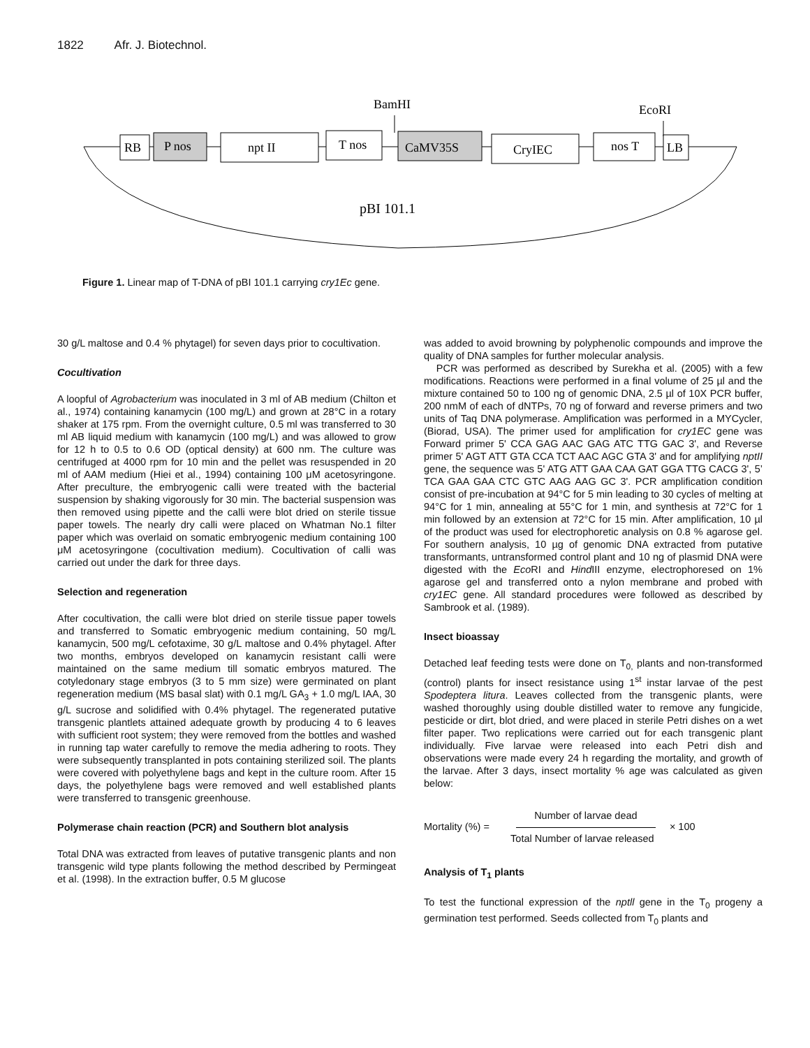1822 Afr. J. Biotechnol.
BamHI
EcoRI
RB
P nos
npt II
T nos
CaMV35S
CryIEC
nos T
LB
pBI 101.1
Figure 1. Linear map of T-DNA of pBI 101.1 carrying cry1Ec gene.
30 g/L maltose and 0.4 % phytagel) for seven days prior to cocultivation.
Cocultivation
A loopful of Agrobacterium was inoculated in 3 ml of AB medium (Chilton et al., 1974) containing kanamycin (100 mg/L) and grown at 28°C in a rotary shaker at 175 rpm. From the overnight culture, 0.5 ml was transferred to 30 ml AB liquid medium with kanamycin (100 mg/L) and was allowed to grow for 12 h to 0.5 to 0.6 OD (optical density) at 600 nm. The culture was centrifuged at 4000 rpm for 10 min and the pellet was resuspended in 20 ml of AAM medium (Hiei et al., 1994) containing 100 μM acetosyringone. After preculture, the embryogenic calli were treated with the bacterial suspension by shaking vigorously for 30 min. The bacterial suspension was then removed using pipette and the calli were blot dried on sterile tissue paper towels. The nearly dry calli were placed on Whatman No.1 filter paper which was overlaid on somatic embryogenic medium containing 100 μM acetosyringone (cocultivation medium). Cocultivation of calli was carried out under the dark for three days.
Selection and regeneration
After cocultivation, the calli were blot dried on sterile tissue paper towels and transferred to Somatic embryogenic medium containing, 50 mg/L kanamycin, 500 mg/L cefotaxime, 30 g/L maltose and 0.4% phytagel. After two months, embryos developed on kanamycin resistant calli were maintained on the same medium till somatic embryos matured. The cotyledonary stage embryos (3 to 5 mm size) were germinated on plant regeneration medium (MS basal slat) with 0.1 mg/L GA<sub>3</sub> + 1.0 mg/L IAA, 30 g/L sucrose and solidified with 0.4% phytagel. The regenerated putative transgenic plantlets attained adequate growth by producing 4 to 6 leaves with sufficient root system; they were removed from the bottles and washed in running tap water carefully to remove the media adhering to roots. They were subsequently transplanted in pots containing sterilized soil. The plants were covered with polyethylene bags and kept in the culture room. After 15 days, the polyethylene bags were removed and well established plants were transferred to transgenic greenhouse.
Polymerase chain reaction (PCR) and Southern blot analysis
Total DNA was extracted from leaves of putative transgenic plants and non transgenic wild type plants following the method described by Permingeat et al. (1998). In the extraction buffer, 0.5 M glucose
was added to avoid browning by polyphenolic compounds and improve the quality of DNA samples for further molecular analysis.
PCR was performed as described by Surekha et al. (2005) with a few modifications. Reactions were performed in a final volume of 25 µl and the mixture contained 50 to 100 ng of genomic DNA, 2.5 µl of 10X PCR buffer, 200 nmM of each of dNTPs, 70 ng of forward and reverse primers and two units of Taq DNA polymerase. Amplification was performed in a MYCycler, (Biorad, USA). The primer used for amplification for cry1EC gene was Forward primer 5' CCA GAG AAC GAG ATC TTG GAC 3', and Reverse primer 5' AGT ATT GTA CCA TCT AAC AGC GTA 3' and for amplifying nptII gene, the sequence was 5' ATG ATT GAA CAA GAT GGA TTG CACG 3', 5’ TCA GAA GAA CTC GTC AAG AAG GC 3'. PCR amplification condition consist of pre-incubation at 94°C for 5 min leading to 30 cycles of melting at 94°C for 1 min, annealing at 55°C for 1 min, and synthesis at 72°C for 1 min followed by an extension at 72°C for 15 min. After amplification, 10 µl of the product was used for electrophoretic analysis on 0.8 % agarose gel. For southern analysis, 10 µg of genomic DNA extracted from putative transformants, untransformed control plant and 10 ng of plasmid DNA were digested with the Eco RI and Hind III enzyme, electrophoresed on 1% agarose gel and transferred onto a nylon membrane and probed with cry1EC gene. All standard procedures were followed as described by Sambrook et al. (1989).
Insect bioassay
Detached leaf feeding tests were done on T<sub>0,</sub> plants and non-transformed (control) plants for insect resistance using 1<sup>st</sup> instar larvae of the pest Spodeptera litura. Leaves collected from the transgenic plants, were washed thoroughly using double distilled water to remove any fungicide, pesticide or dirt, blot dried, and were placed in sterile Petri dishes on a wet filter paper. Two replications were carried out for each transgenic plant individually. Five larvae were released into each Petri dish and observations were made every 24 h regarding the mortality, and growth of the larvae. After 3 days, insect mortality % age was calculated as given below:
Mortality (%) =
Number of larvae dead
Total Number of larvae released
× 100
Analysis of T<sub>1</sub> plants
To test the functional expression of the nptll gene in the T<sub>0</sub> progeny a germination test performed. Seeds collected from T<sub>0</sub> plants and